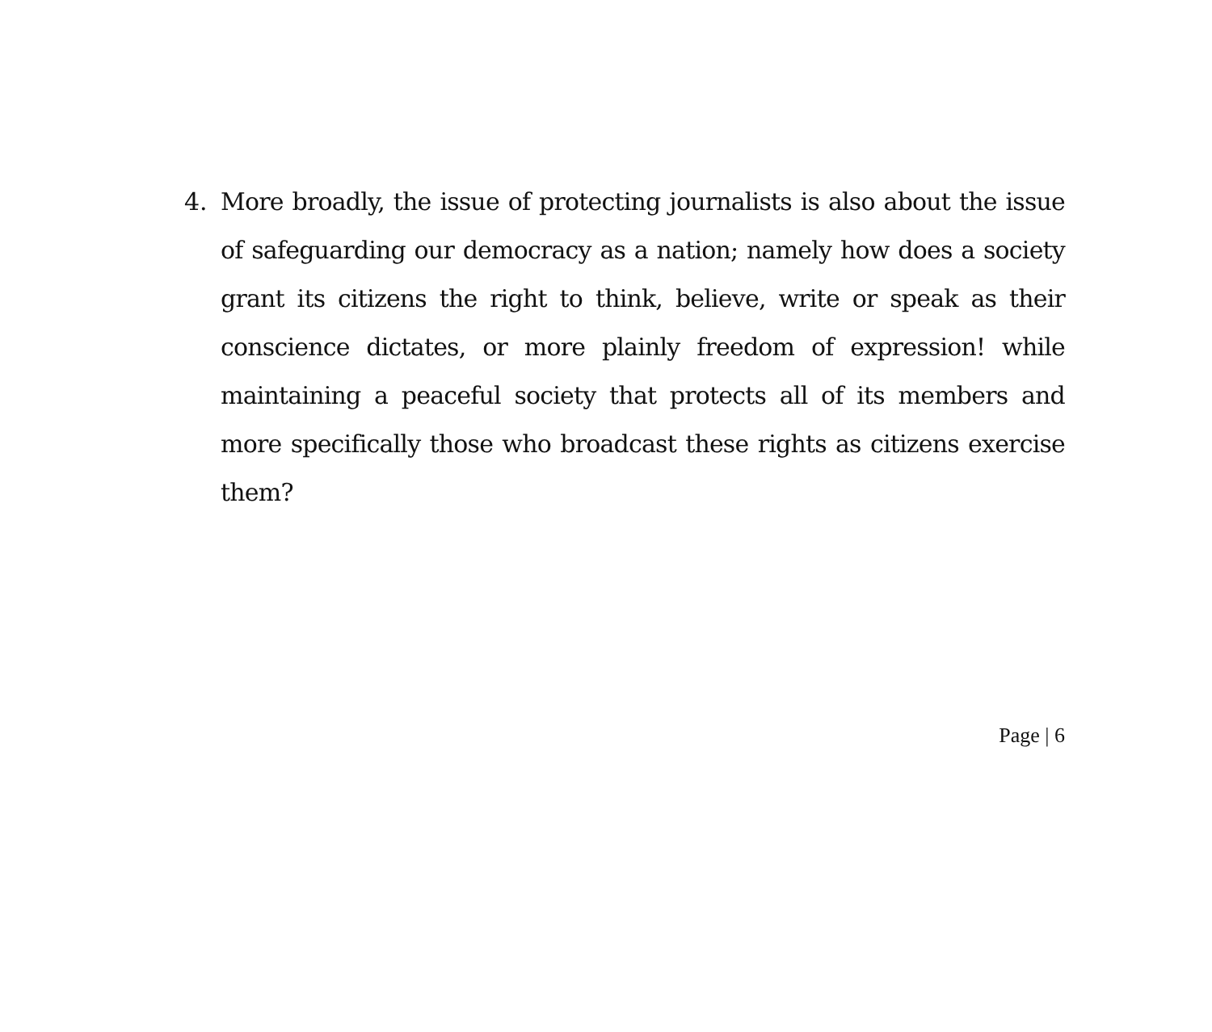4. More broadly, the issue of protecting journalists is also about the issue of safeguarding our democracy as a nation; namely how does a society grant its citizens the right to think, believe, write or speak as their conscience dictates, or more plainly freedom of expression! while maintaining a peaceful society that protects all of its members and more specifically those who broadcast these rights as citizens exercise them?
Page | 6